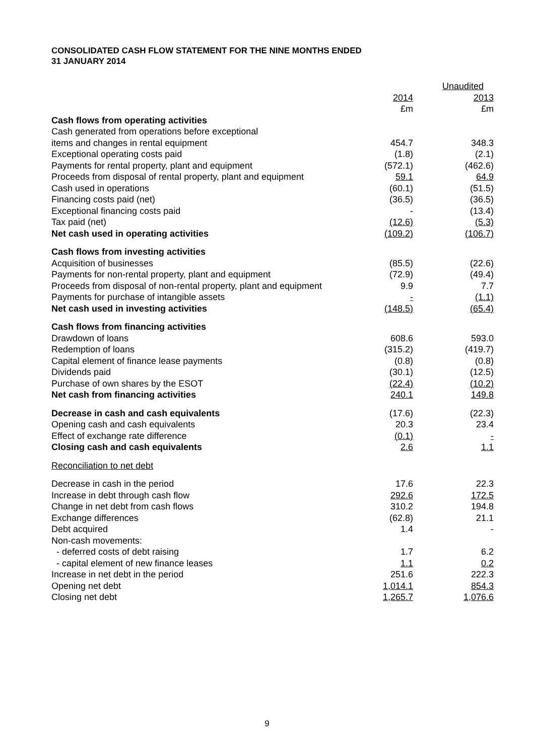CONSOLIDATED CASH FLOW STATEMENT FOR THE NINE MONTHS ENDED
31 JANUARY 2014
| | Unaudited | |
| | 2014 | 2013 |
| | £m | £m |
| Cash flows from operating activities | | |
| Cash generated from operations before exceptional | | |
| items and changes in rental equipment | 454.7 | 348.3 |
| Exceptional operating costs paid | (1.8) | (2.1) |
| Payments for rental property, plant and equipment | (572.1) | (462.6) |
| Proceeds from disposal of rental property, plant and equipment | 59.1 | 64.9 |
| Cash used in operations | (60.1) | (51.5) |
| Financing costs paid (net) | (36.5) | (36.5) |
| Exceptional financing costs paid | - | (13.4) |
| Tax paid (net) | (12.6) | (5.3) |
| Net cash used in operating activities | (109.2) | (106.7) |
| Cash flows from investing activities | | |
| Acquisition of businesses | (85.5) | (22.6) |
| Payments for non-rental property, plant and equipment | (72.9) | (49.4) |
| Proceeds from disposal of non-rental property, plant and equipment | 9.9 | 7.7 |
| Payments for purchase of intangible assets | - | (1.1) |
| Net cash used in investing activities | (148.5) | (65.4) |
| Cash flows from financing activities | | |
| Drawdown of loans | 608.6 | 593.0 |
| Redemption of loans | (315.2) | (419.7) |
| Capital element of finance lease payments | (0.8) | (0.8) |
| Dividends paid | (30.1) | (12.5) |
| Purchase of own shares by the ESOT | (22.4) | (10.2) |
| Net cash from financing activities | 240.1 | 149.8 |
| Decrease in cash and cash equivalents | (17.6) | (22.3) |
| Opening cash and cash equivalents | 20.3 | 23.4 |
| Effect of exchange rate difference | (0.1) | - |
| Closing cash and cash equivalents | 2.6 | 1.1 |
| Reconciliation to net debt | | |
| Decrease in cash in the period | 17.6 | 22.3 |
| Increase in debt through cash flow | 292.6 | 172.5 |
| Change in net debt from cash flows | 310.2 | 194.8 |
| Exchange differences | (62.8) | 21.1 |
| Debt acquired | 1.4 | - |
| Non-cash movements: | | |
| - deferred costs of debt raising | 1.7 | 6.2 |
| - capital element of new finance leases | 1.1 | 0.2 |
| Increase in net debt in the period | 251.6 | 222.3 |
| Opening net debt | 1,014.1 | 854.3 |
| Closing net debt | 1,265.7 | 1,076.6 |
9